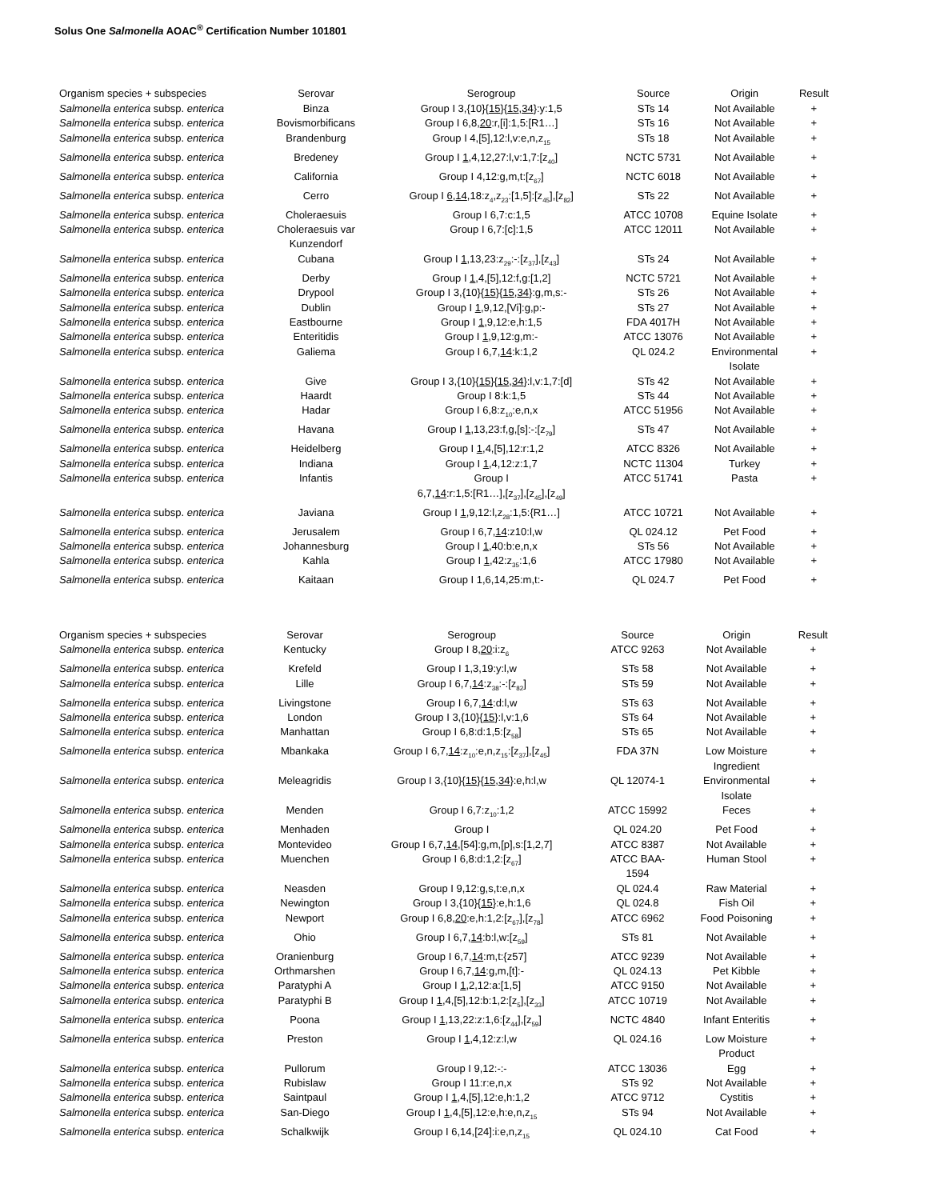Solus One Salmonella AOAC<sup>®</sup> Certification Number 101801
| Organism species + subspecies | Serovar | Serogroup | Source | Origin | Result |
| --- | --- | --- | --- | --- | --- |
| Salmonella enterica subsp. enterica | Binza | Group I 3,{10}{ 15 }{ 15 , 34 }:y:1,5 | STs 14 | Not Available | + |
| Salmonella enterica subsp. enterica | Bovismorbificans | Group I 6,8, 20 :r,[i]:1,5:[R1…] | STs 16 | Not Available | + |
| Salmonella enterica subsp. enterica | Brandenburg | Group I 4,[5],12:l,v:e,n,z<sub>15</sub> | STs 18 | Not Available | + |
| Salmonella enterica subsp. enterica | Bredeney | Group I 1 ,4,12,27:l,v:1,7:[z<sub>40</sub>] | NCTC 5731 | Not Available | + |
| Salmonella enterica subsp. enterica | California | Group I 4,12:g,m,t:[z<sub>67</sub>] | NCTC 6018 | Not Available | + |
| Salmonella enterica subsp. enterica | Cerro | Group I 6 , 14 ,18:z<sub>4</sub>,z<sub>23</sub>:[1,5]:[z<sub>45</sub>],[z<sub>82</sub>] | STs 22 | Not Available | + |
| Salmonella enterica subsp. enterica | Choleraesuis | Group I 6,7:c:1,5 | ATCC 10708 | Equine Isolate | + |
| Salmonella enterica subsp. enterica | Choleraesuis var Kunzendorf | Group I 6,7:[c]:1,5 | ATCC 12011 | Not Available | + |
| Salmonella enterica subsp. enterica | Cubana | Group I 1 ,13,23:z<sub>29</sub>:-:[z<sub>37</sub>],[z<sub>43</sub>] | STs 24 | Not Available | + |
| Salmonella enterica subsp. enterica | Derby | Group I 1 ,4,[5],12:f,g:[1,2] | NCTC 5721 | Not Available | + |
| Salmonella enterica subsp. enterica | Drypool | Group I 3,{10}{ 15 }{ 15 , 34 }:g,m,s:- | STs 26 | Not Available | + |
| Salmonella enterica subsp. enterica | Dublin | Group I 1 ,9,12,[Vi]:g,p:- | STs 27 | Not Available | + |
| Salmonella enterica subsp. enterica | Eastbourne | Group I 1 ,9,12:e,h:1,5 | FDA 4017H | Not Available | + |
| Salmonella enterica subsp. enterica | Enteritidis | Group I 1 ,9,12:g,m:- | ATCC 13076 | Not Available | + |
| Salmonella enterica subsp. enterica | Galiema | Group I 6,7, 14 :k:1,2 | QL 024.2 | Environmental Isolate | + |
| Salmonella enterica subsp. enterica | Give | Group I 3,{10}{ 15 }{ 15 , 34 }:l,v:1,7:[d] | STs 42 | Not Available | + |
| Salmonella enterica subsp. enterica | Haardt | Group I 8:k:1,5 | STs 44 | Not Available | + |
| Salmonella enterica subsp. enterica | Hadar | Group I 6,8:z<sub>10</sub>:e,n,x | ATCC 51956 | Not Available | + |
| Salmonella enterica subsp. enterica | Havana | Group I 1 ,13,23:f,g,[s]:-:[z<sub>79</sub>] | STs 47 | Not Available | + |
| Salmonella enterica subsp. enterica | Heidelberg | Group I 1 ,4,[5],12:r:1,2 | ATCC 8326 | Not Available | + |
| Salmonella enterica subsp. enterica | Indiana | Group I 1 ,4,12:z:1,7 | NCTC 11304 | Turkey | + |
| Salmonella enterica subsp. enterica | Infantis | Group I 6,7, 14 :r:1,5:[R1…],[z<sub>37</sub>],[z<sub>45</sub>],[z<sub>49</sub>] | ATCC 51741 | Pasta | + |
| Salmonella enterica subsp. enterica | Javiana | Group I 1 ,9,12:l,z<sub>28</sub>:1,5:{R1…] | ATCC 10721 | Not Available | + |
| Salmonella enterica subsp. enterica | Jerusalem | Group I 6,7, 14 :z10:l,w | QL 024.12 | Pet Food | + |
| Salmonella enterica subsp. enterica | Johannesburg | Group I 1 ,40:b:e,n,x | STs 56 | Not Available | + |
| Salmonella enterica subsp. enterica | Kahla | Group I 1 ,42:z<sub>35</sub>:1,6 | ATCC 17980 | Not Available | + |
| Salmonella enterica subsp. enterica | Kaitaan | Group I 1,6,14,25:m,t:- | QL 024.7 | Pet Food | + |
| Organism species + subspecies | Serovar | Serogroup | Source | Origin | Result |
| --- | --- | --- | --- | --- | --- |
| Salmonella enterica subsp. enterica | Kentucky | Group I 8, 20 :i:z<sub>6</sub> | ATCC 9263 | Not Available | + |
| Salmonella enterica subsp. enterica | Krefeld | Group I 1,3,19:y:l,w | STs 58 | Not Available | + |
| Salmonella enterica subsp. enterica | Lille | Group I 6,7, 14 :z<sub>38</sub>:-:[z<sub>82</sub>] | STs 59 | Not Available | + |
| Salmonella enterica subsp. enterica | Livingstone | Group I 6,7, 14 :d:l,w | STs 63 | Not Available | + |
| Salmonella enterica subsp. enterica | London | Group I 3,{10}{ 15 }:l,v:1,6 | STs 64 | Not Available | + |
| Salmonella enterica subsp. enterica | Manhattan | Group I 6,8:d:1,5:[z<sub>58</sub>] | STs 65 | Not Available | + |
| Salmonella enterica subsp. enterica | Mbankaka | Group I 6,7, 14 :z<sub>10</sub>:e,n,z<sub>15</sub>:[z<sub>37</sub>],[z<sub>45</sub>] | FDA 37N | Low Moisture Ingredient | + |
| Salmonella enterica subsp. enterica | Meleagridis | Group I 3,{10}{ 15 }{ 15 , 34 }:e,h:l,w | QL 12074-1 | Environmental Isolate | + |
| Salmonella enterica subsp. enterica | Menden | Group I 6,7:z<sub>10</sub>:1,2 | ATCC 15992 | Feces | + |
| Salmonella enterica subsp. enterica | Menhaden | Group I | QL 024.20 | Pet Food | + |
| Salmonella enterica subsp. enterica | Montevideo | Group I 6,7, 14 ,[54]:g,m,[p],s:[1,2,7] | ATCC 8387 | Not Available | + |
| Salmonella enterica subsp. enterica | Muenchen | Group I 6,8:d:1,2:[z<sub>67</sub>] | ATCC BAA- 1594 | Human Stool | + |
| Salmonella enterica subsp. enterica | Neasden | Group I 9,12:g,s,t:e,n,x | QL 024.4 | Raw Material | + |
| Salmonella enterica subsp. enterica | Newington | Group I 3,{10}{ 15 }:e,h:1,6 | QL 024.8 | Fish Oil | + |
| Salmonella enterica subsp. enterica | Newport | Group I 6,8, 20 :e,h:1,2:[z<sub>67</sub>],[z<sub>78</sub>] | ATCC 6962 | Food Poisoning | + |
| Salmonella enterica subsp. enterica | Ohio | Group I 6,7, 14 :b:l,w:[z<sub>59</sub>] | STs 81 | Not Available | + |
| Salmonella enterica subsp. enterica | Oranienburg | Group I 6,7, 14 :m,t:{z57] | ATCC 9239 | Not Available | + |
| Salmonella enterica subsp. enterica | Orthmarshen | Group I 6,7, 14 :g,m,[t]:- | QL 024.13 | Pet Kibble | + |
| Salmonella enterica subsp. enterica | Paratyphi A | Group I 1 ,2,12:a:[1,5] | ATCC 9150 | Not Available | + |
| Salmonella enterica subsp. enterica | Paratyphi B | Group I 1 ,4,[5],12:b:1,2:[z<sub>5</sub>],[z<sub>33</sub>] | ATCC 10719 | Not Available | + |
| Salmonella enterica subsp. enterica | Poona | Group I 1 ,13,22:z:1,6:[z<sub>44</sub>],[z<sub>59</sub>] | NCTC 4840 | Infant Enteritis | + |
| Salmonella enterica subsp. enterica | Preston | Group I 1 ,4,12:z:l,w | QL 024.16 | Low Moisture Product | + |
| Salmonella enterica subsp. enterica | Pullorum | Group I 9,12:-:- | ATCC 13036 | Egg | + |
| Salmonella enterica subsp. enterica | Rubislaw | Group I 11:r:e,n,x | STs 92 | Not Available | + |
| Salmonella enterica subsp. enterica | Saintpaul | Group I 1 ,4,[5],12:e,h:1,2 | ATCC 9712 | Cystitis | + |
| Salmonella enterica subsp. enterica | San-Diego | Group I 1 ,4,[5],12:e,h:e,n,z<sub>15</sub> | STs 94 | Not Available | + |
| Salmonella enterica subsp. enterica | Schalkwijk | Group I 6,14,[24]:i:e,n,z<sub>15</sub> | QL 024.10 | Cat Food | + |